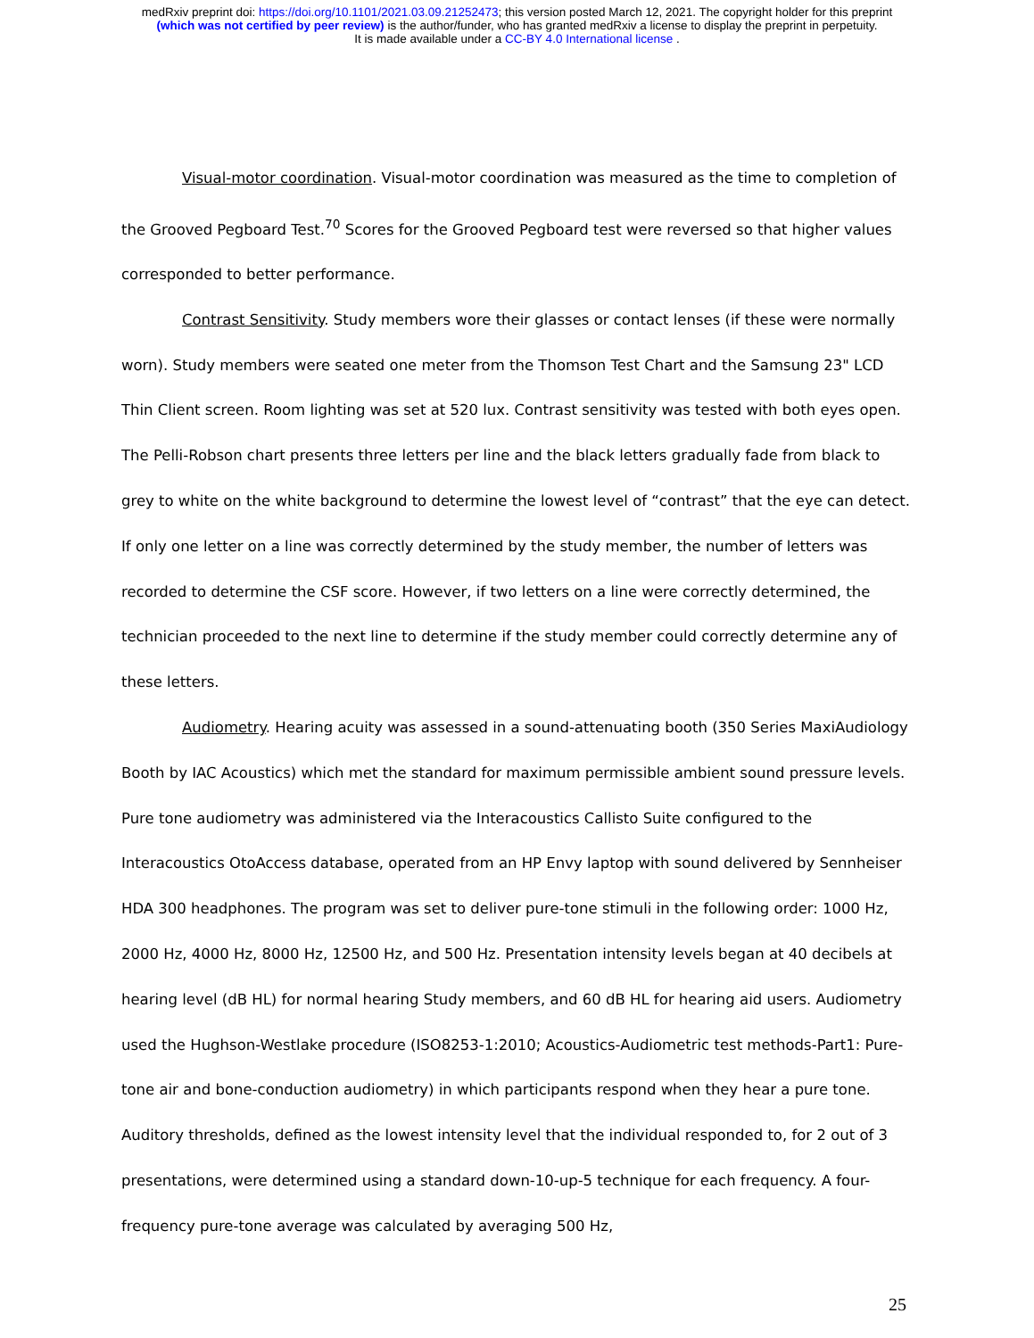medRxiv preprint doi: https://doi.org/10.1101/2021.03.09.21252473; this version posted March 12, 2021. The copyright holder for this preprint
(which was not certified by peer review) is the author/funder, who has granted medRxiv a license to display the preprint in perpetuity.
It is made available under a CC-BY 4.0 International license .
Visual-motor coordination. Visual-motor coordination was measured as the time to completion of the Grooved Pegboard Test.<sup>70</sup> Scores for the Grooved Pegboard test were reversed so that higher values corresponded to better performance.
Contrast Sensitivity. Study members wore their glasses or contact lenses (if these were normally worn). Study members were seated one meter from the Thomson Test Chart and the Samsung 23" LCD Thin Client screen. Room lighting was set at 520 lux. Contrast sensitivity was tested with both eyes open. The Pelli-Robson chart presents three letters per line and the black letters gradually fade from black to grey to white on the white background to determine the lowest level of “contrast” that the eye can detect. If only one letter on a line was correctly determined by the study member, the number of letters was recorded to determine the CSF score. However, if two letters on a line were correctly determined, the technician proceeded to the next line to determine if the study member could correctly determine any of these letters.
Audiometry. Hearing acuity was assessed in a sound-attenuating booth (350 Series MaxiAudiology Booth by IAC Acoustics) which met the standard for maximum permissible ambient sound pressure levels. Pure tone audiometry was administered via the Interacoustics Callisto Suite configured to the Interacoustics OtoAccess database, operated from an HP Envy laptop with sound delivered by Sennheiser HDA 300 headphones. The program was set to deliver pure-tone stimuli in the following order: 1000 Hz, 2000 Hz, 4000 Hz, 8000 Hz, 12500 Hz, and 500 Hz. Presentation intensity levels began at 40 decibels at hearing level (dB HL) for normal hearing Study members, and 60 dB HL for hearing aid users. Audiometry used the Hughson-Westlake procedure (ISO8253-1:2010; Acoustics-Audiometric test methods-Part1: Pure-tone air and bone-conduction audiometry) in which participants respond when they hear a pure tone. Auditory thresholds, defined as the lowest intensity level that the individual responded to, for 2 out of 3 presentations, were determined using a standard down-10-up-5 technique for each frequency. A four-frequency pure-tone average was calculated by averaging 500 Hz,
25